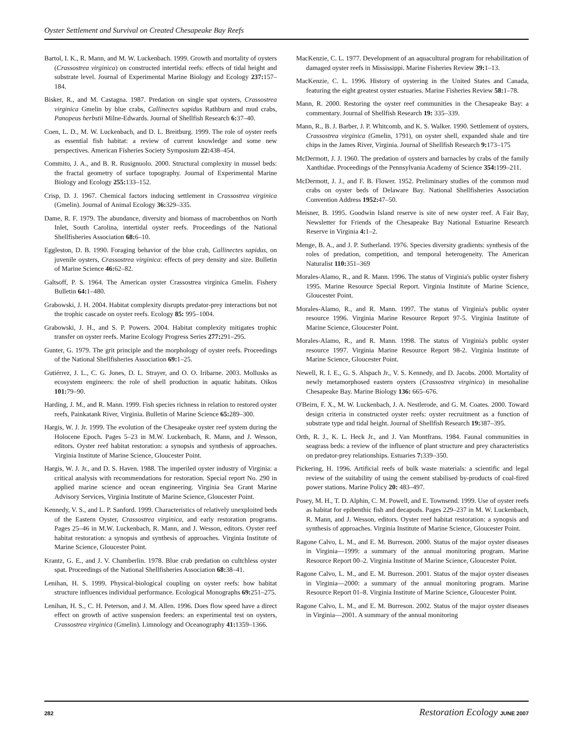Oyster Settlement and Survival on Created Chesapeake Bay Reefs
Bartol, I. K., R. Mann, and M. W. Luckenbach. 1999. Growth and mortality of oysters (Crassostrea virginica) on constructed intertidal reefs: effects of tidal height and substrate level. Journal of Experimental Marine Biology and Ecology 237: 157–184.
Bisker, R., and M. Castagna. 1987. Predation on single spat oysters, Crassostrea virginica Gmelin by blue crabs, Callinectes sapidus Rathburn and mud crabs, Panopeus herbstii Milne-Edwards. Journal of Shellfish Research 6: 37–40.
Coen, L. D., M. W. Luckenbach, and D. L. Breitburg. 1999. The role of oyster reefs as essential fish habitat: a review of current knowledge and some new perspectives. American Fisheries Society Symposium 22: 438–454.
Commito, J. A., and B. R. Rusignuolo. 2000. Structural complexity in mussel beds: the fractal geometry of surface topography. Journal of Experimental Marine Biology and Ecology 255: 133–152.
Crisp, D. J. 1967. Chemical factors inducing settlement in Crassostrea virginica (Gmelin). Journal of Animal Ecology 36: 329–335.
Dame, R. F. 1979. The abundance, diversity and biomass of macrobenthos on North Inlet, South Carolina, intertidal oyster reefs. Proceedings of the National Shellfisheries Association 68: 6–10.
Eggleston, D. B. 1990. Foraging behavior of the blue crab, Callinectes sapidus, on juvenile oysters, Crassostrea virginica: effects of prey density and size. Bulletin of Marine Science 46: 62–82.
Galtsoff, P. S. 1964. The American oyster Crassostrea virginica Gmelin. Fishery Bulletin 64: 1–480.
Grabowski, J. H. 2004. Habitat complexity disrupts predator-prey interactions but not the trophic cascade on oyster reefs. Ecology 85: 995–1004.
Grabowski, J. H., and S. P. Powers. 2004. Habitat complexity mitigates trophic transfer on oyster reefs. Marine Ecology Progress Series 277: 291–295.
Gunter, G. 1979. The grit principle and the morphology of oyster reefs. Proceedings of the National Shellfisheries Association 69: 1–25.
Gutiérrez, J. L., C. G. Jones, D. L. Strayer, and O. O. Iribarne. 2003. Mollusks as ecosystem engineers: the role of shell production in aquatic habitats. Oikos 101: 79–90.
Harding, J. M., and R. Mann. 1999. Fish species richness in relation to restored oyster reefs, Painkatank River, Virginia. Bulletin of Marine Science 65: 289–300.
Hargis, W. J. Jr. 1999. The evolution of the Chesapeake oyster reef system during the Holocene Epoch. Pages 5–23 in M.W. Luckenbach, R. Mann, and J. Wesson, editors. Oyster reef habitat restoration: a synopsis and synthesis of approaches. Virginia Institute of Marine Science, Gloucester Point.
Hargis, W. J. Jr., and D. S. Haven. 1988. The imperiled oyster industry of Virginia: a critical analysis with recommendations for restoration. Special report No. 290 in applied marine science and ocean engineering. Virginia Sea Grant Marine Advisory Services, Virginia Institute of Marine Science, Gloucester Point.
Kennedy, V. S., and L. P. Sanford. 1999. Characteristics of relatively unexploited beds of the Eastern Oyster, Crassostrea virginica, and early restoration programs. Pages 25–46 in M.W. Luckenbach, R. Mann, and J. Wesson, editors. Oyster reef habitat restoration: a synopsis and synthesis of approaches. Virginia Institute of Marine Science, Gloucester Point.
Krantz, G. E., and J. V. Chamberlin. 1978. Blue crab predation on cultchless oyster spat. Proceedings of the National Shellfisheries Association 68: 38–41.
Lenihan, H. S. 1999. Physical-biological coupling on oyster reefs: how habitat structure influences individual performance. Ecological Monographs 69: 251–275.
Lenihan, H. S., C. H. Peterson, and J. M. Allen. 1996. Does flow speed have a direct effect on growth of active suspension feeders: an experimental test on oysters, Crassostrea virginica (Gmelin). Limnology and Oceanography 41: 1359–1366.
MacKenzie, C. L. 1977. Development of an aquacultural program for rehabilitation of damaged oyster reefs in Mississippi. Marine Fisheries Review 39: 1–13.
MacKenzie, C. L. 1996. History of oystering in the United States and Canada, featuring the eight greatest oyster estuaries. Marine Fisheries Review 58: 1–78.
Mann, R. 2000. Restoring the oyster reef communities in the Chesapeake Bay: a commentary. Journal of Shellfish Research 19: 335–339.
Mann, R., B. J. Barber, J. P. Whitcomb, and K. S. Walker. 1990. Settlement of oysters, Crassostrea virginica (Gmelin, 1791), on oyster shell, expanded shale and tire chips in the James River, Virginia. Journal of Shellfish Research 9: 173–175
McDermott, J. J. 1960. The predation of oysters and barnacles by crabs of the family Xanthidae. Proceedings of the Pennsylvania Academy of Science 354: 199–211.
McDermott, J. J., and F. B. Flower. 1952. Preliminary studies of the common mud crabs on oyster beds of Delaware Bay. National Shellfisheries Association Convention Address 1952: 47–50.
Meisner, B. 1995. Goodwin Island reserve is site of new oyster reef. A Fair Bay, Newsletter for Friends of the Chesapeake Bay National Estuarine Research Reserve in Virginia 4: 1–2.
Menge, B. A., and J. P. Sutherland. 1976. Species diversity gradients: synthesis of the roles of predation, competition, and temporal heterogeneity. The American Naturalist 110: 351–369
Morales-Alamo, R., and R. Mann. 1996. The status of Virginia's public oyster fishery 1995. Marine Resource Special Report. Virginia Institute of Marine Science, Gloucester Point.
Morales-Alamo, R., and R. Mann. 1997. The status of Virginia's public oyster resource 1996. Virginia Marine Resource Report 97-5. Virginia Institute of Marine Science, Gloucester Point.
Morales-Alamo, R., and R. Mann. 1998. The status of Virginia's public oyster resource 1997. Virginia Marine Resource Report 98-2. Virginia Institute of Marine Science, Gloucester Point.
Newell, R. I. E., G. S. Alspach Jr., V. S. Kennedy, and D. Jacobs. 2000. Mortality of newly metamorphosed eastern oysters (Crassostrea virginica) in mesohaline Chesapeake Bay. Marine Biology 136: 665–676.
O'Beirn, F. X., M. W. Luckenbach, J. A. Nestlerode, and G. M. Coates. 2000. Toward design criteria in constructed oyster reefs: oyster recruitment as a function of substrate type and tidal height. Journal of Shellfish Research 19: 387–395.
Orth, R. J., K. L. Heck Jr., and J. Van Montfrans. 1984. Faunal communities in seagrass beds: a review of the influence of plant structure and prey characteristics on predator-prey relationships. Estuaries 7: 339–350.
Pickering, H. 1996. Artificial reefs of bulk waste materials: a scientific and legal review of the suitability of using the cement stabilised by-products of coal-fired power stations. Marine Policy 20: 483–497.
Posey, M. H., T. D. Alphin, C. M. Powell, and E. Townsend. 1999. Use of oyster reefs as habitat for epibenthic fish and decapods. Pages 229–237 in M. W. Luckenbach, R. Mann, and J. Wesson, editors. Oyster reef habitat restoration: a synopsis and synthesis of approaches. Virginia Institute of Marine Science, Gloucester Point.
Ragone Calvo, L. M., and E. M. Burreson. 2000. Status of the major oyster diseases in Virginia—1999: a summary of the annual monitoring program. Marine Resource Report 00–2. Virginia Institute of Marine Science, Gloucester Point.
Ragone Calvo, L. M., and E. M. Burreson. 2001. Status of the major oyster diseases in Virginia—2000: a summary of the annual monitoring program. Marine Resource Report 01–8. Virginia Institute of Marine Science, Gloucester Point.
Ragone Calvo, L. M., and E. M. Burreson. 2002. Status of the major oyster diseases in Virginia—2001. A summary of the annual monitoring
282 Restoration Ecology JUNE 2007